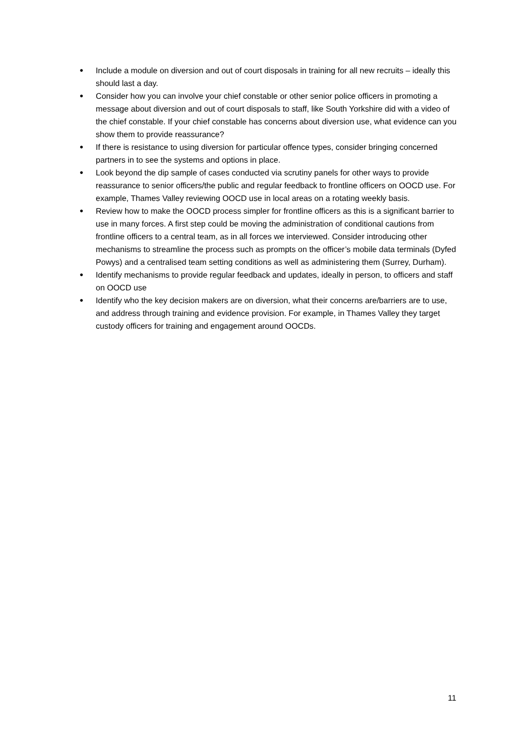● Include a module on diversion and out of court disposals in training for all new recruits – ideally this should last a day.
● Consider how you can involve your chief constable or other senior police officers in promoting a message about diversion and out of court disposals to staff, like South Yorkshire did with a video of the chief constable. If your chief constable has concerns about diversion use, what evidence can you show them to provide reassurance?
● If there is resistance to using diversion for particular offence types, consider bringing concerned partners in to see the systems and options in place.
● Look beyond the dip sample of cases conducted via scrutiny panels for other ways to provide reassurance to senior officers/the public and regular feedback to frontline officers on OOCD use. For example, Thames Valley reviewing OOCD use in local areas on a rotating weekly basis.
● Review how to make the OOCD process simpler for frontline officers as this is a significant barrier to use in many forces. A first step could be moving the administration of conditional cautions from frontline officers to a central team, as in all forces we interviewed. Consider introducing other mechanisms to streamline the process such as prompts on the officer’s mobile data terminals (Dyfed Powys) and a centralised team setting conditions as well as administering them (Surrey, Durham).
● Identify mechanisms to provide regular feedback and updates, ideally in person, to officers and staff on OOCD use
● Identify who the key decision makers are on diversion, what their concerns are/barriers are to use, and address through training and evidence provision. For example, in Thames Valley they target custody officers for training and engagement around OOCDs.
11